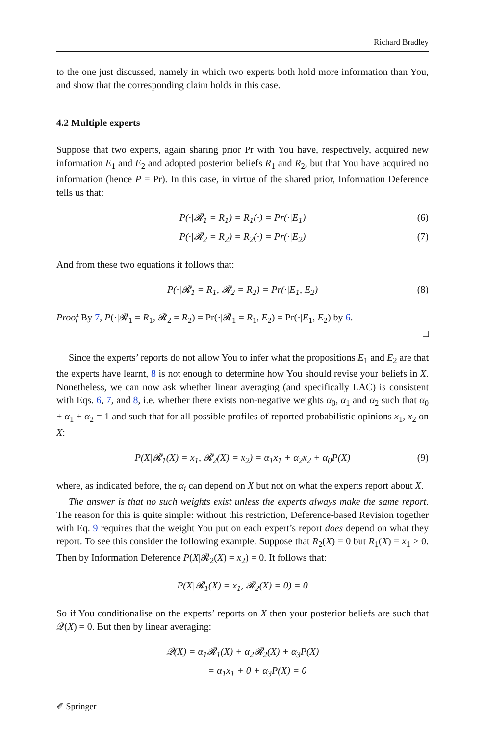Richard Bradley
to the one just discussed, namely in which two experts both hold more information than You, and show that the corresponding claim holds in this case.
4.2 Multiple experts
Suppose that two experts, again sharing prior Pr with You have, respectively, acquired new information E<sub>1</sub> and E<sub>2</sub> and adopted posterior beliefs R<sub>1</sub> and R<sub>2</sub>, but that You have acquired no information (hence P = Pr). In this case, in virtue of the shared prior, Information Deference tells us that:
P(·|𝓡<sub>1</sub> = R<sub>1</sub>) = R<sub>1</sub>(·) = Pr(·|E<sub>1</sub>) (6)
P(·|𝓡<sub>2</sub> = R<sub>2</sub>) = R<sub>2</sub>(·) = Pr(·|E<sub>2</sub>) (7)
And from these two equations it follows that:
P(·|𝓡<sub>1</sub> = R<sub>1</sub>, 𝓡<sub>2</sub> = R<sub>2</sub>) = Pr(·|E<sub>1</sub>, E<sub>2</sub>) (8)
Proof By 7, P(·|𝓡<sub>1</sub> = R<sub>1</sub>, 𝓡<sub>2</sub> = R<sub>2</sub>) = Pr(·|𝓡<sub>1</sub> = R<sub>1</sub>, E<sub>2</sub>) = Pr(·|E<sub>1</sub>, E<sub>2</sub>) by 6.
□
Since the experts’ reports do not allow You to infer what the propositions E<sub>1</sub> and E<sub>2</sub> are that the experts have learnt, 8 is not enough to determine how You should revise your beliefs in X. Nonetheless, we can now ask whether linear averaging (and specifically LAC) is consistent with Eqs. 6, 7, and 8, i.e. whether there exists non-negative weights α<sub>0</sub>, α<sub>1</sub> and α<sub>2</sub> such that α<sub>0</sub> + α<sub>1</sub> + α<sub>2</sub> = 1 and such that for all possible profiles of reported probabilistic opinions x<sub>1</sub>, x<sub>2</sub> on X:
P(X|𝓡<sub>1</sub>(X) = x<sub>1</sub>, 𝓡<sub>2</sub>(X) = x<sub>2</sub>) = α<sub>1</sub>x<sub>1</sub> + α<sub>2</sub>x<sub>2</sub> + α<sub>0</sub>P(X) (9)
where, as indicated before, the α<sub>i</sub> can depend on X but not on what the experts report about X.
The answer is that no such weights exist unless the experts always make the same report. The reason for this is quite simple: without this restriction, Deference-based Revision together with Eq. 9 requires that the weight You put on each expert’s report does depend on what they report. To see this consider the following example. Suppose that R<sub>2</sub>(X) = 0 but R<sub>1</sub>(X) = x<sub>1</sub> > 0. Then by Information Deference P(X|𝓡<sub>2</sub>(X) = x<sub>2</sub>) = 0. It follows that:
P(X|𝓡<sub>1</sub>(X) = x<sub>1</sub>, 𝓡<sub>2</sub>(X) = 0) = 0
So if You conditionalise on the experts’ reports on X then your posterior beliefs are such that 𝒬(X) = 0. But then by linear averaging:
𝒬(X) = α<sub>1</sub>𝓡<sub>1</sub>(X) + α<sub>2</sub>𝓡<sub>2</sub>(X) + α<sub>3</sub>P(X)
= α<sub>1</sub>x<sub>1</sub> + 0 + α<sub>3</sub>P(X) = 0
✐ Springer